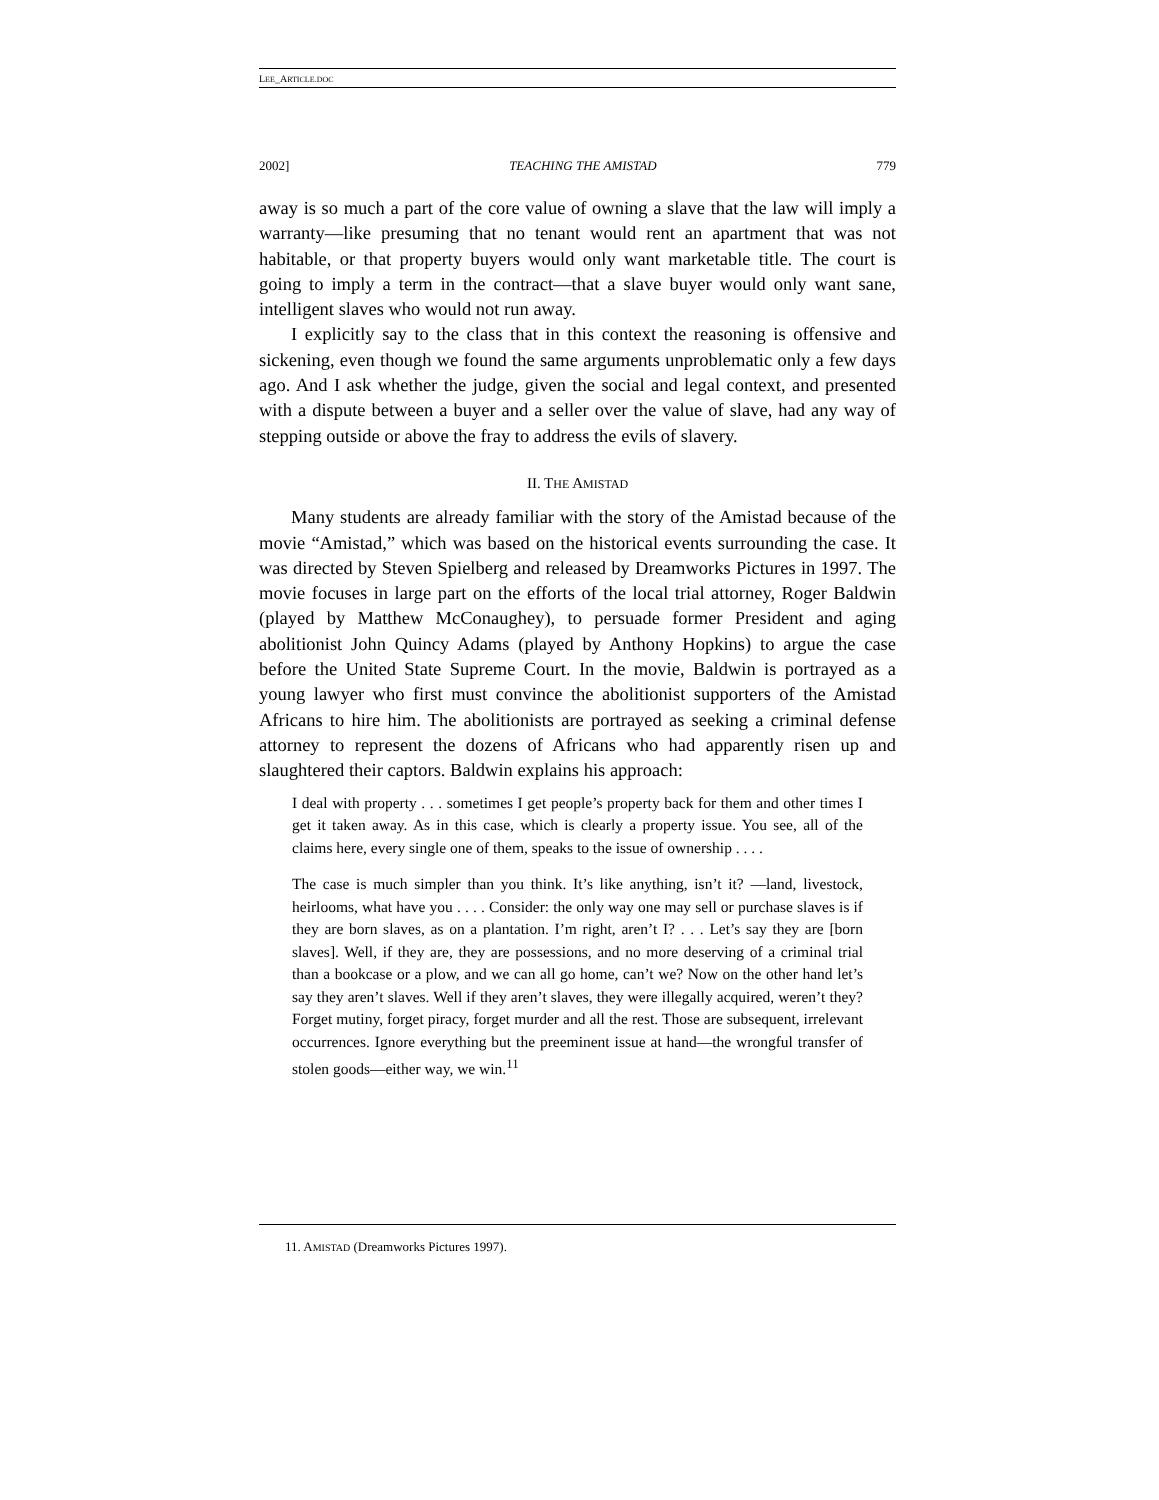LEE_ARTICLE.DOC
2002] TEACHING THE AMISTAD 779
away is so much a part of the core value of owning a slave that the law will imply a warranty—like presuming that no tenant would rent an apartment that was not habitable, or that property buyers would only want marketable title. The court is going to imply a term in the contract—that a slave buyer would only want sane, intelligent slaves who would not run away.
I explicitly say to the class that in this context the reasoning is offensive and sickening, even though we found the same arguments unproblematic only a few days ago. And I ask whether the judge, given the social and legal context, and presented with a dispute between a buyer and a seller over the value of slave, had any way of stepping outside or above the fray to address the evils of slavery.
II. THE AMISTAD
Many students are already familiar with the story of the Amistad because of the movie “Amistad,” which was based on the historical events surrounding the case. It was directed by Steven Spielberg and released by Dreamworks Pictures in 1997. The movie focuses in large part on the efforts of the local trial attorney, Roger Baldwin (played by Matthew McConaughey), to persuade former President and aging abolitionist John Quincy Adams (played by Anthony Hopkins) to argue the case before the United State Supreme Court. In the movie, Baldwin is portrayed as a young lawyer who first must convince the abolitionist supporters of the Amistad Africans to hire him. The abolitionists are portrayed as seeking a criminal defense attorney to represent the dozens of Africans who had apparently risen up and slaughtered their captors. Baldwin explains his approach:
I deal with property . . . sometimes I get people’s property back for them and other times I get it taken away. As in this case, which is clearly a property issue. You see, all of the claims here, every single one of them, speaks to the issue of ownership . . . .
The case is much simpler than you think. It’s like anything, isn’t it? —land, livestock, heirlooms, what have you . . . . Consider: the only way one may sell or purchase slaves is if they are born slaves, as on a plantation. I’m right, aren’t I? . . . Let’s say they are [born slaves]. Well, if they are, they are possessions, and no more deserving of a criminal trial than a bookcase or a plow, and we can all go home, can’t we? Now on the other hand let’s say they aren’t slaves. Well if they aren’t slaves, they were illegally acquired, weren’t they? Forget mutiny, forget piracy, forget murder and all the rest. Those are subsequent, irrelevant occurrences. Ignore everything but the preeminent issue at hand—the wrongful transfer of stolen goods—either way, we win.<sup>11</sup>
11. AMISTAD (Dreamworks Pictures 1997).